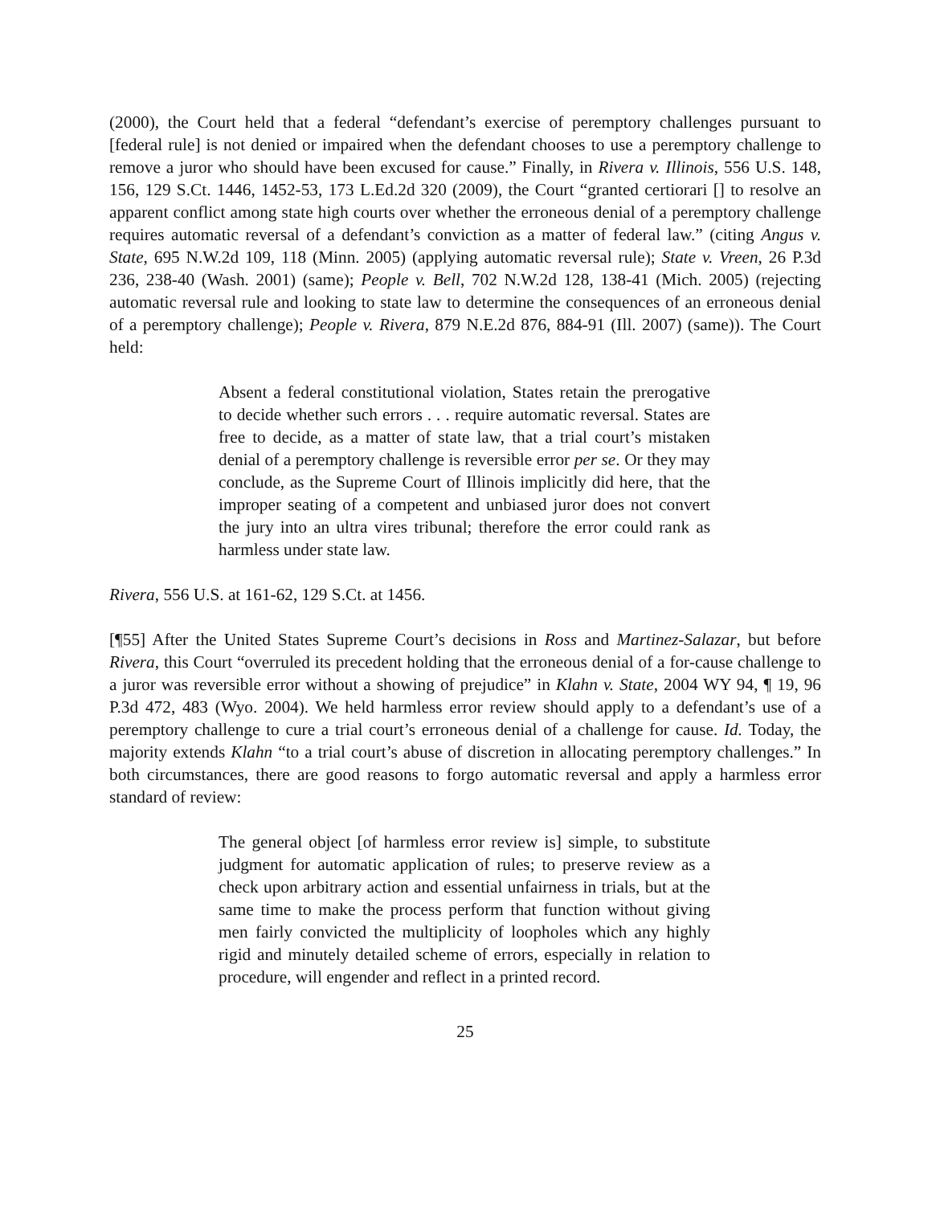(2000), the Court held that a federal “defendant’s exercise of peremptory challenges pursuant to [federal rule] is not denied or impaired when the defendant chooses to use a peremptory challenge to remove a juror who should have been excused for cause.” Finally, in Rivera v. Illinois, 556 U.S. 148, 156, 129 S.Ct. 1446, 1452-53, 173 L.Ed.2d 320 (2009), the Court “granted certiorari [] to resolve an apparent conflict among state high courts over whether the erroneous denial of a peremptory challenge requires automatic reversal of a defendant’s conviction as a matter of federal law.” (citing Angus v. State, 695 N.W.2d 109, 118 (Minn. 2005) (applying automatic reversal rule); State v. Vreen, 26 P.3d 236, 238-40 (Wash. 2001) (same); People v. Bell, 702 N.W.2d 128, 138-41 (Mich. 2005) (rejecting automatic reversal rule and looking to state law to determine the consequences of an erroneous denial of a peremptory challenge); People v. Rivera, 879 N.E.2d 876, 884-91 (Ill. 2007) (same)). The Court held:
Absent a federal constitutional violation, States retain the prerogative to decide whether such errors . . . require automatic reversal. States are free to decide, as a matter of state law, that a trial court’s mistaken denial of a peremptory challenge is reversible error per se. Or they may conclude, as the Supreme Court of Illinois implicitly did here, that the improper seating of a competent and unbiased juror does not convert the jury into an ultra vires tribunal; therefore the error could rank as harmless under state law.
Rivera, 556 U.S. at 161-62, 129 S.Ct. at 1456.
[¶55] After the United States Supreme Court’s decisions in Ross and Martinez-Salazar, but before Rivera, this Court “overruled its precedent holding that the erroneous denial of a for-cause challenge to a juror was reversible error without a showing of prejudice” in Klahn v. State, 2004 WY 94, ¶ 19, 96 P.3d 472, 483 (Wyo. 2004). We held harmless error review should apply to a defendant’s use of a peremptory challenge to cure a trial court’s erroneous denial of a challenge for cause. Id. Today, the majority extends Klahn “to a trial court’s abuse of discretion in allocating peremptory challenges.” In both circumstances, there are good reasons to forgo automatic reversal and apply a harmless error standard of review:
The general object [of harmless error review is] simple, to substitute judgment for automatic application of rules; to preserve review as a check upon arbitrary action and essential unfairness in trials, but at the same time to make the process perform that function without giving men fairly convicted the multiplicity of loopholes which any highly rigid and minutely detailed scheme of errors, especially in relation to procedure, will engender and reflect in a printed record.
25